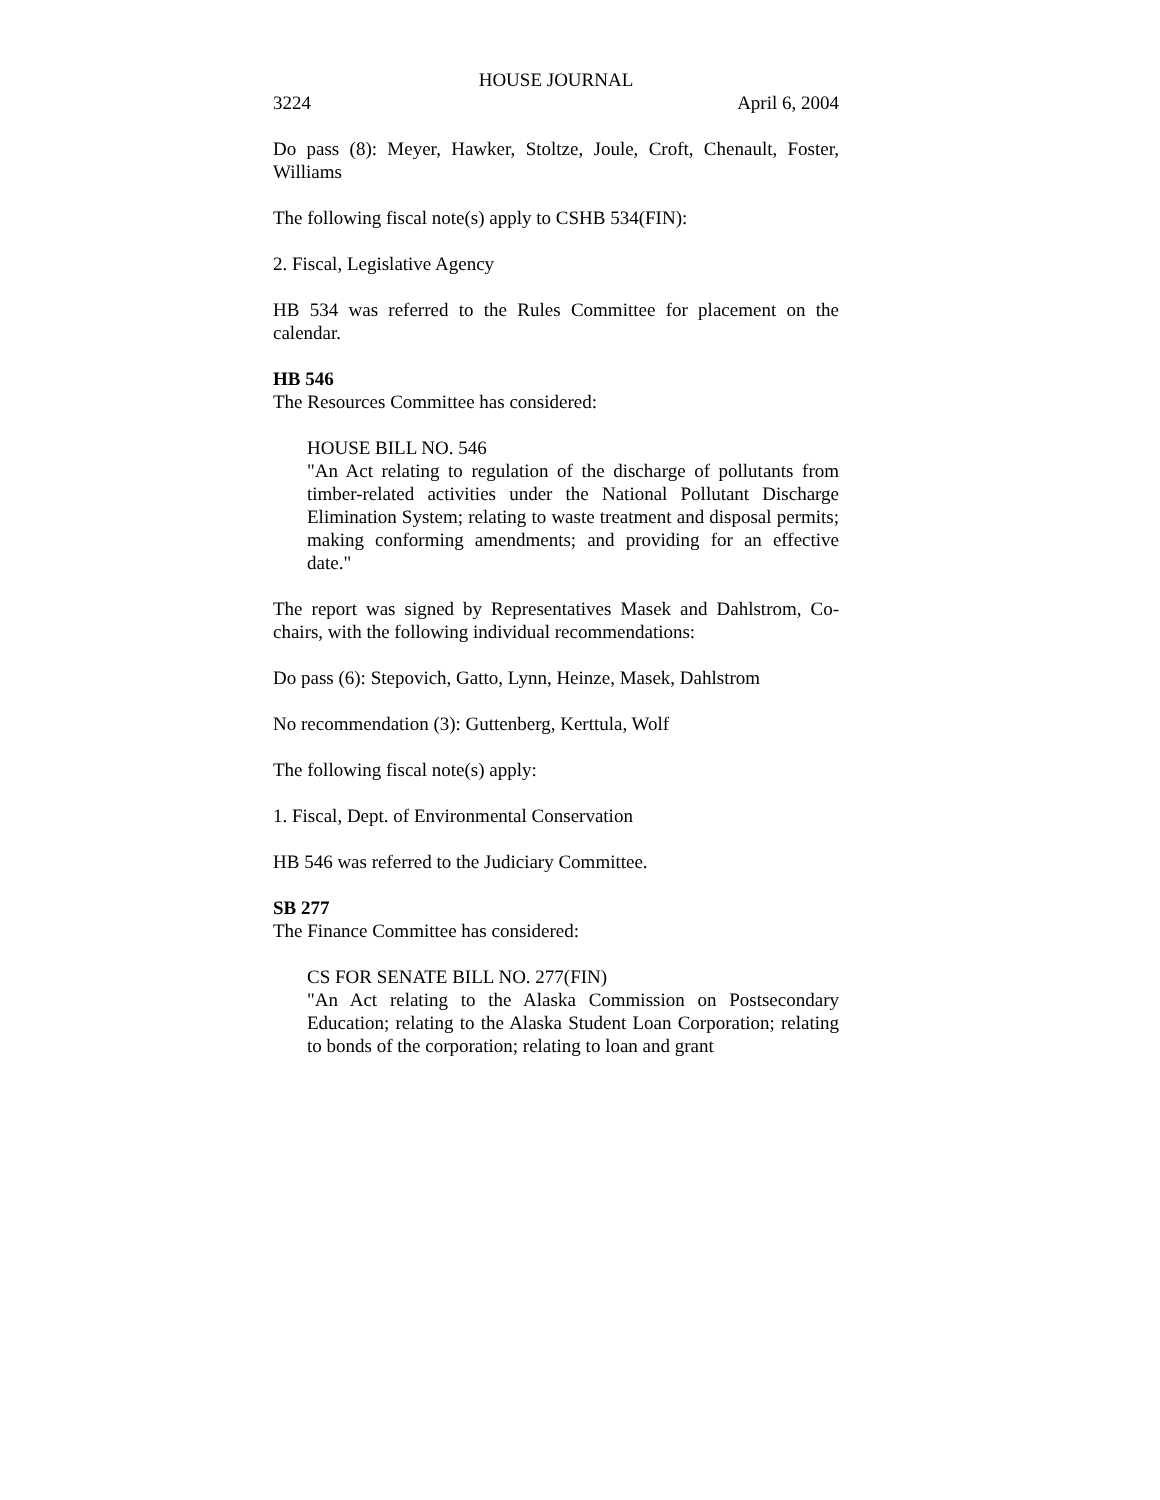HOUSE JOURNAL
3224 April 6, 2004
Do pass (8): Meyer, Hawker, Stoltze, Joule, Croft, Chenault, Foster, Williams
The following fiscal note(s) apply to CSHB 534(FIN):
2. Fiscal, Legislative Agency
HB 534 was referred to the Rules Committee for placement on the calendar.
HB 546
The Resources Committee has considered:
HOUSE BILL NO. 546
"An Act relating to regulation of the discharge of pollutants from timber-related activities under the National Pollutant Discharge Elimination System; relating to waste treatment and disposal permits; making conforming amendments; and providing for an effective date."
The report was signed by Representatives Masek and Dahlstrom, Co-chairs, with the following individual recommendations:
Do pass (6): Stepovich, Gatto, Lynn, Heinze, Masek, Dahlstrom
No recommendation (3): Guttenberg, Kerttula, Wolf
The following fiscal note(s) apply:
1. Fiscal, Dept. of Environmental Conservation
HB 546 was referred to the Judiciary Committee.
SB 277
The Finance Committee has considered:
CS FOR SENATE BILL NO. 277(FIN)
"An Act relating to the Alaska Commission on Postsecondary Education; relating to the Alaska Student Loan Corporation; relating to bonds of the corporation; relating to loan and grant